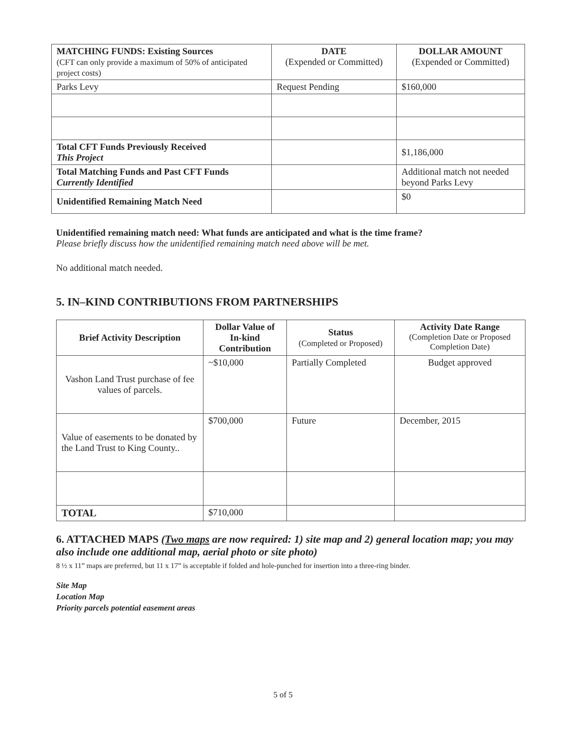| MATCHING FUNDS: Existing Sources (CFT can only provide a maximum of 50% of anticipated project costs) | DATE (Expended or Committed) | DOLLAR AMOUNT (Expended or Committed) |
| --- | --- | --- |
| Parks Levy | Request Pending | $160,000 |
| Total CFT Funds Previously Received This Project | | $1,186,000 |
| Total Matching Funds and Past CFT Funds Currently Identified | | Additional match not needed beyond Parks Levy |
| Unidentified Remaining Match Need | | $0 |
Unidentified remaining match need: What funds are anticipated and what is the time frame?
Please briefly discuss how the unidentified remaining match need above will be met.
No additional match needed.
5. IN–KIND CONTRIBUTIONS FROM PARTNERSHIPS
| Brief Activity Description | Dollar Value of In-kind Contribution | Status (Completed or Proposed) | Activity Date Range (Completion Date or Proposed Completion Date) |
| --- | --- | --- | --- |
| Vashon Land Trust purchase of fee values of parcels. | ~$10,000 | Partially Completed | Budget approved |
| Value of easements to be donated by the Land Trust to King County.. | $700,000 | Future | December, 2015 |
| TOTAL | $710,000 | | |
6. ATTACHED MAPS (Two maps are now required: 1) site map and 2) general location map; you may also include one additional map, aerial photo or site photo)
8 ½ x 11” maps are preferred, but 11 x 17” is acceptable if folded and hole-punched for insertion into a three-ring binder.
Site Map
Location Map
Priority parcels potential easement areas
5 of 5